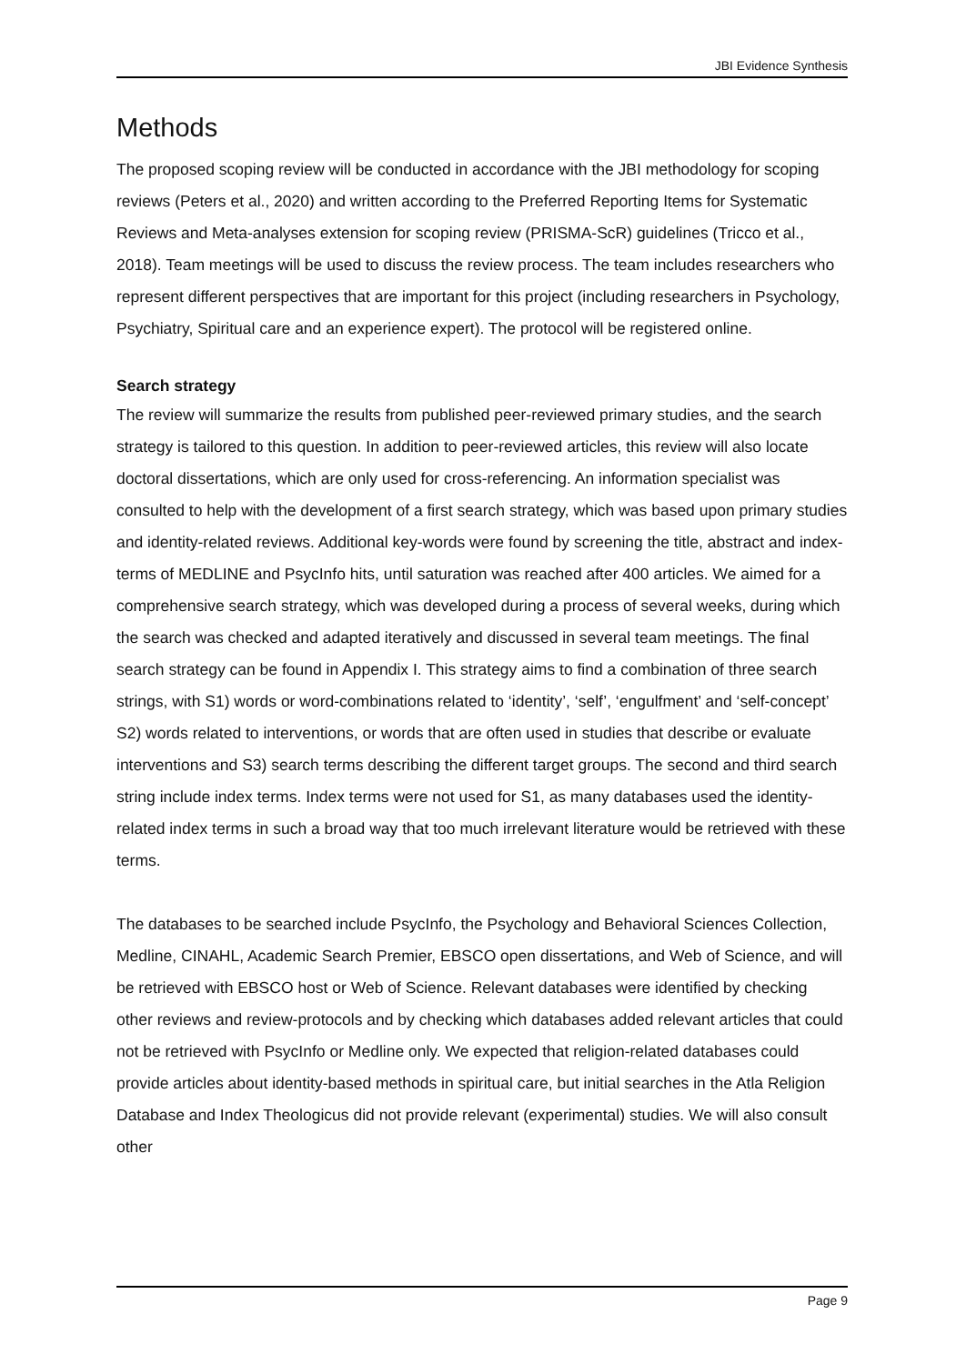JBI Evidence Synthesis
Methods
The proposed scoping review will be conducted in accordance with the JBI methodology for scoping reviews (Peters et al., 2020) and written according to the Preferred Reporting Items for Systematic Reviews and Meta-analyses extension for scoping review (PRISMA-ScR) guidelines (Tricco et al., 2018). Team meetings will be used to discuss the review process. The team includes researchers who represent different perspectives that are important for this project (including researchers in Psychology, Psychiatry, Spiritual care and an experience expert). The protocol will be registered online.
Search strategy
The review will summarize the results from published peer-reviewed primary studies, and the search strategy is tailored to this question. In addition to peer-reviewed articles, this review will also locate doctoral dissertations, which are only used for cross-referencing. An information specialist was consulted to help with the development of a first search strategy, which was based upon primary studies and identity-related reviews. Additional key-words were found by screening the title, abstract and index-terms of MEDLINE and PsycInfo hits, until saturation was reached after 400 articles. We aimed for a comprehensive search strategy, which was developed during a process of several weeks, during which the search was checked and adapted iteratively and discussed in several team meetings. The final search strategy can be found in Appendix I. This strategy aims to find a combination of three search strings, with S1) words or word-combinations related to ‘identity’, ‘self’, ‘engulfment’ and ‘self-concept’ S2) words related to interventions, or words that are often used in studies that describe or evaluate interventions and S3) search terms describing the different target groups. The second and third search string include index terms. Index terms were not used for S1, as many databases used the identity-related index terms in such a broad way that too much irrelevant literature would be retrieved with these terms.
The databases to be searched include PsycInfo, the Psychology and Behavioral Sciences Collection, Medline, CINAHL, Academic Search Premier, EBSCO open dissertations, and Web of Science, and will be retrieved with EBSCO host or Web of Science. Relevant databases were identified by checking other reviews and review-protocols and by checking which databases added relevant articles that could not be retrieved with PsycInfo or Medline only. We expected that religion-related databases could provide articles about identity-based methods in spiritual care, but initial searches in the Atla Religion Database and Index Theologicus did not provide relevant (experimental) studies. We will also consult other
Page 9